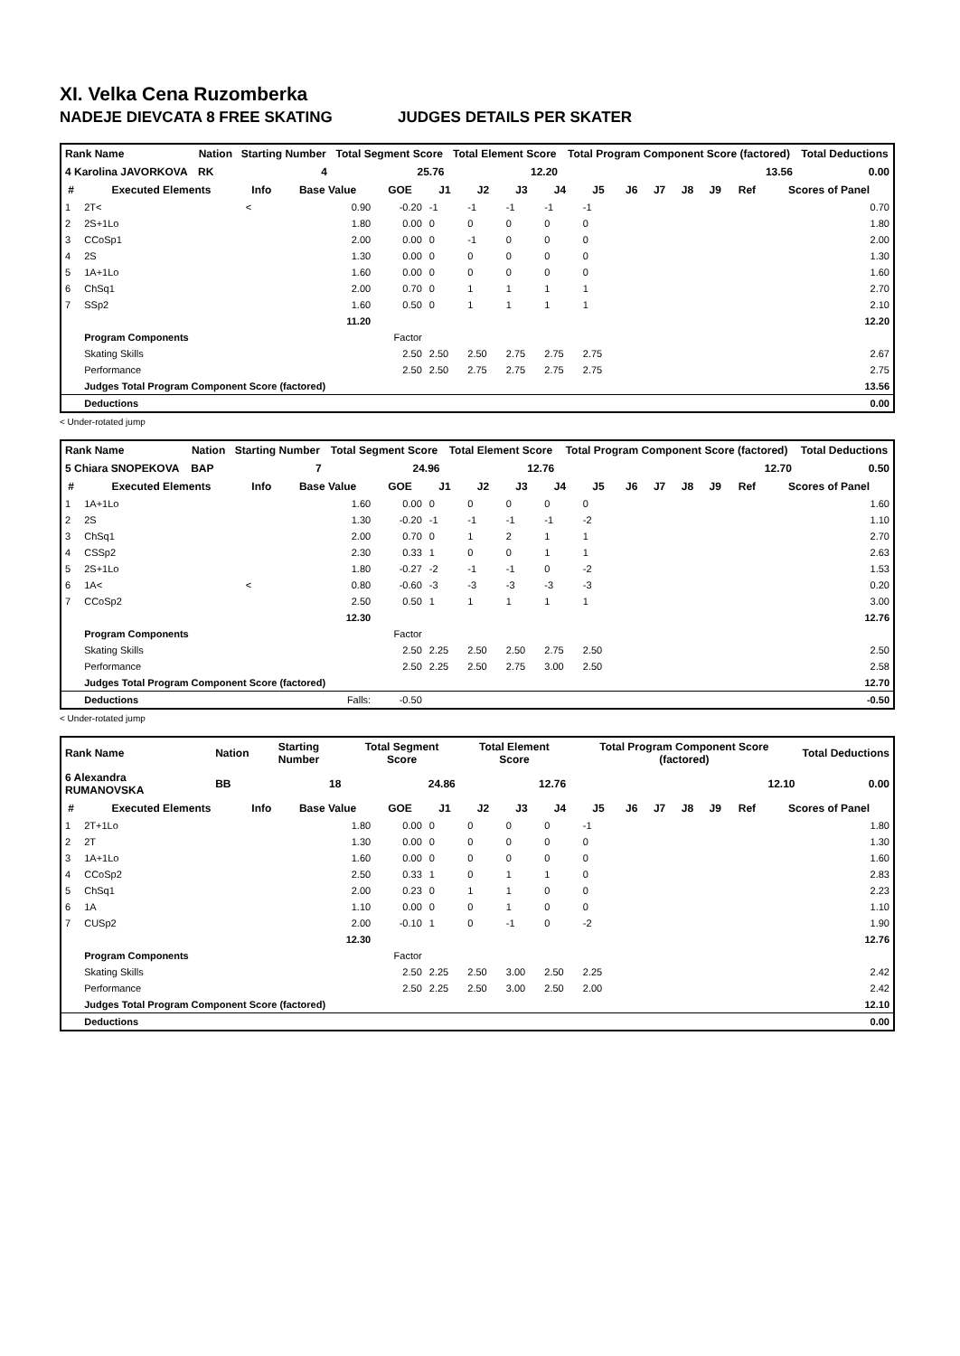XI. Velka Cena Ruzomberka
NADEJE DIEVCATA 8 FREE SKATING JUDGES DETAILS PER SKATER
| Rank Name | Nation | Starting Number | Total Segment Score | Total Element Score | Total Program Component Score (factored) | Total Deductions |
| 4 Karolina JAVORKOVA | RK | 4 | 25.76 | 12.20 | 13.56 | 0.00 |
| # | Executed Elements | Info | Base Value | GOE | J1 | J2 | J3 | J4 | J5 | J6 | J7 | J8 | J9 | Ref | Scores of Panel |
| --- | --- | --- | --- | --- | --- | --- | --- | --- | --- | --- | --- | --- | --- | --- | --- |
| 1 | 2T< | < | 0.90 | -0.20 | -1 | -1 | -1 | -1 | -1 | | | | | | 0.70 |
| 2 | 2S+1Lo | | 1.80 | 0.00 | 0 | 0 | 0 | 0 | 0 | | | | | | 1.80 |
| 3 | CCoSp1 | | 2.00 | 0.00 | 0 | -1 | 0 | 0 | 0 | | | | | | 2.00 |
| 4 | 2S | | 1.30 | 0.00 | 0 | 0 | 0 | 0 | 0 | | | | | | 1.30 |
| 5 | 1A+1Lo | | 1.60 | 0.00 | 0 | 0 | 0 | 0 | 0 | | | | | | 1.60 |
| 6 | ChSq1 | | 2.00 | 0.70 | 0 | 1 | 1 | 1 | 1 | | | | | | 2.70 |
| 7 | SSp2 | | 1.60 | 0.50 | 0 | 1 | 1 | 1 | 1 | | | | | | 2.10 |
| | | | 11.20 | | | | | | | | | | | | 12.20 |
| | Program Components | | | Factor | | | | | | | | | | | |
| | Skating Skills | | | 2.50 | 2.50 | 2.50 | 2.75 | 2.75 | 2.75 | | | | | | 2.67 |
| | Performance | | | 2.50 | 2.50 | 2.75 | 2.75 | 2.75 | 2.75 | | | | | | 2.75 |
| | Judges Total Program Component Score (factored) | | | | | | | | | | | | | | 13.56 |
| | Deductions | | | | | | | | | | | | | | 0.00 |
< Under-rotated jump
| Rank Name | Nation | Starting Number | Total Segment Score | Total Element Score | Total Program Component Score (factored) | Total Deductions |
| 5 Chiara SNOPEKOVA | BAP | 7 | 24.96 | 12.76 | 12.70 | 0.50 |
| # | Executed Elements | Info | Base Value | GOE | J1 | J2 | J3 | J4 | J5 | J6 | J7 | J8 | J9 | Ref | Scores of Panel |
| --- | --- | --- | --- | --- | --- | --- | --- | --- | --- | --- | --- | --- | --- | --- | --- |
| 1 | 1A+1Lo | | 1.60 | 0.00 | 0 | 0 | 0 | 0 | 0 | | | | | | 1.60 |
| 2 | 2S | | 1.30 | -0.20 | -1 | -1 | -1 | -1 | -2 | | | | | | 1.10 |
| 3 | ChSq1 | | 2.00 | 0.70 | 0 | 1 | 2 | 1 | 1 | | | | | | 2.70 |
| 4 | CSSp2 | | 2.30 | 0.33 | 1 | 0 | 0 | 1 | 1 | | | | | | 2.63 |
| 5 | 2S+1Lo | | 1.80 | -0.27 | -2 | -1 | -1 | 0 | -2 | | | | | | 1.53 |
| 6 | 1A< | < | 0.80 | -0.60 | -3 | -3 | -3 | -3 | -3 | | | | | | 0.20 |
| 7 | CCoSp2 | | 2.50 | 0.50 | 1 | 1 | 1 | 1 | 1 | | | | | | 3.00 |
| | | | 12.30 | | | | | | | | | | | | 12.76 |
| | Program Components | | | Factor | | | | | | | | | | | |
| | Skating Skills | | | 2.50 | 2.25 | 2.50 | 2.50 | 2.75 | 2.50 | | | | | | 2.50 |
| | Performance | | | 2.50 | 2.25 | 2.50 | 2.75 | 3.00 | 2.50 | | | | | | 2.58 |
| | Judges Total Program Component Score (factored) | | | | | | | | | | | | | | 12.70 |
| | Deductions | Falls: | | -0.50 | | | | | | | | | | | -0.50 |
< Under-rotated jump
| Rank Name | Nation | Starting Number | Total Segment Score | Total Element Score | Total Program Component Score (factored) | Total Deductions |
| 6 Alexandra RUMANOVSKA | BB | 18 | 24.86 | 12.76 | 12.10 | 0.00 |
| # | Executed Elements | Info | Base Value | GOE | J1 | J2 | J3 | J4 | J5 | J6 | J7 | J8 | J9 | Ref | Scores of Panel |
| --- | --- | --- | --- | --- | --- | --- | --- | --- | --- | --- | --- | --- | --- | --- | --- |
| 1 | 2T+1Lo | | 1.80 | 0.00 | 0 | 0 | 0 | 0 | -1 | | | | | | 1.80 |
| 2 | 2T | | 1.30 | 0.00 | 0 | 0 | 0 | 0 | 0 | | | | | | 1.30 |
| 3 | 1A+1Lo | | 1.60 | 0.00 | 0 | 0 | 0 | 0 | 0 | | | | | | 1.60 |
| 4 | CCoSp2 | | 2.50 | 0.33 | 1 | 0 | 1 | 1 | 0 | | | | | | 2.83 |
| 5 | ChSq1 | | 2.00 | 0.23 | 0 | 1 | 1 | 0 | 0 | | | | | | 2.23 |
| 6 | 1A | | 1.10 | 0.00 | 0 | 0 | 1 | 0 | 0 | | | | | | 1.10 |
| 7 | CUSp2 | | 2.00 | -0.10 | 1 | 0 | -1 | 0 | -2 | | | | | | 1.90 |
| | | | 12.30 | | | | | | | | | | | | 12.76 |
| | Program Components | | | Factor | | | | | | | | | | | |
| | Skating Skills | | | 2.50 | 2.25 | 2.50 | 3.00 | 2.50 | 2.25 | | | | | | 2.42 |
| | Performance | | | 2.50 | 2.25 | 2.50 | 3.00 | 2.50 | 2.00 | | | | | | 2.42 |
| | Judges Total Program Component Score (factored) | | | | | | | | | | | | | | 12.10 |
| | Deductions | | | | | | | | | | | | | | 0.00 |